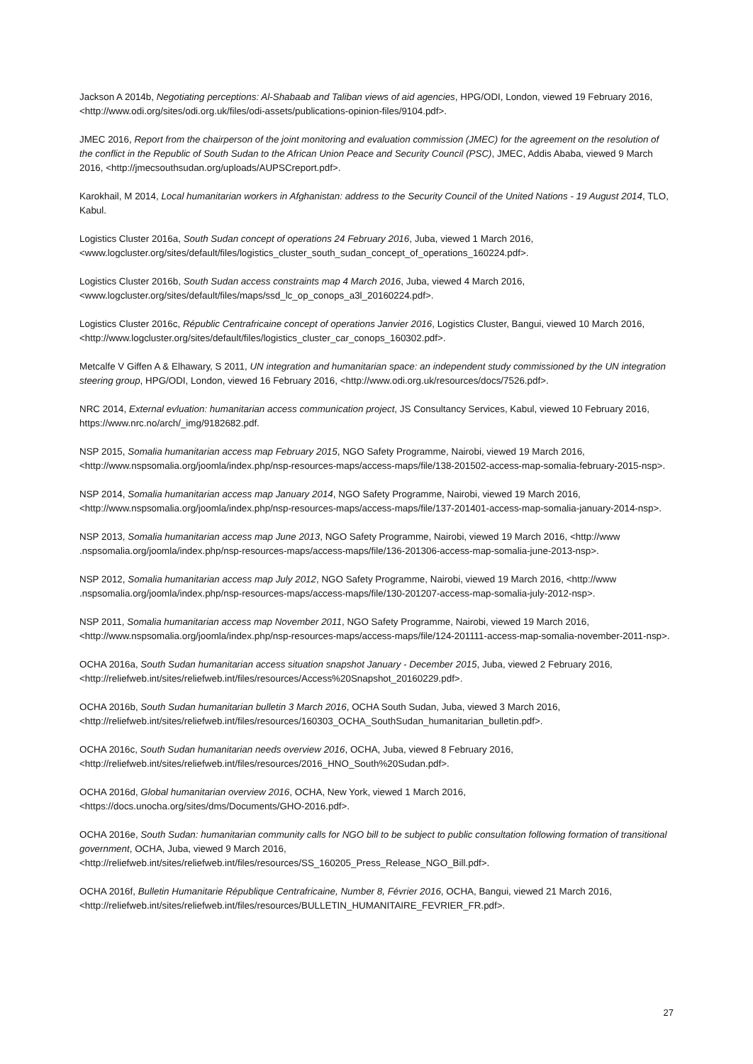Jackson A 2014b, Negotiating perceptions: Al-Shabaab and Taliban views of aid agencies, HPG/ODI, London, viewed 19 February 2016, <http://www.odi.org/sites/odi.org.uk/files/odi-assets/publications-opinion-files/9104.pdf>.
JMEC 2016, Report from the chairperson of the joint monitoring and evaluation commission (JMEC) for the agreement on the resolution of the conflict in the Republic of South Sudan to the African Union Peace and Security Council (PSC), JMEC, Addis Ababa, viewed 9 March 2016, <http://jmecsouthsudan.org/uploads/AUPSCreport.pdf>.
Karokhail, M 2014, Local humanitarian workers in Afghanistan: address to the Security Council of the United Nations - 19 August 2014, TLO, Kabul.
Logistics Cluster 2016a, South Sudan concept of operations 24 February 2016, Juba, viewed 1 March 2016, <www.logcluster.org/sites/default/files/logistics_cluster_south_sudan_concept_of_operations_160224.pdf>.
Logistics Cluster 2016b, South Sudan access constraints map 4 March 2016, Juba, viewed 4 March 2016, <www.logcluster.org/sites/default/files/maps/ssd_lc_op_conops_a3l_20160224.pdf>.
Logistics Cluster 2016c, Républic Centrafricaine concept of operations Janvier 2016, Logistics Cluster, Bangui, viewed 10 March 2016, <http://www.logcluster.org/sites/default/files/logistics_cluster_car_conops_160302.pdf>.
Metcalfe V Giffen A & Elhawary, S 2011, UN integration and humanitarian space: an independent study commissioned by the UN integration steering group, HPG/ODI, London, viewed 16 February 2016, <http://www.odi.org.uk/resources/docs/7526.pdf>.
NRC 2014, External evluation: humanitarian access communication project, JS Consultancy Services, Kabul, viewed 10 February 2016, https://www.nrc.no/arch/_img/9182682.pdf.
NSP 2015, Somalia humanitarian access map February 2015, NGO Safety Programme, Nairobi, viewed 19 March 2016, <http://www.nspsomalia.org/joomla/index.php/nsp-resources-maps/access-maps/file/138-201502-access-map-somalia-february-2015-nsp>.
NSP 2014, Somalia humanitarian access map January 2014, NGO Safety Programme, Nairobi, viewed 19 March 2016, <http://www.nspsomalia.org/joomla/index.php/nsp-resources-maps/access-maps/file/137-201401-access-map-somalia-january-2014-nsp>.
NSP 2013, Somalia humanitarian access map June 2013, NGO Safety Programme, Nairobi, viewed 19 March 2016, <http://www .nspsomalia.org/joomla/index.php/nsp-resources-maps/access-maps/file/136-201306-access-map-somalia-june-2013-nsp>.
NSP 2012, Somalia humanitarian access map July 2012, NGO Safety Programme, Nairobi, viewed 19 March 2016, <http://www .nspsomalia.org/joomla/index.php/nsp-resources-maps/access-maps/file/130-201207-access-map-somalia-july-2012-nsp>.
NSP 2011, Somalia humanitarian access map November 2011, NGO Safety Programme, Nairobi, viewed 19 March 2016, <http://www.nspsomalia.org/joomla/index.php/nsp-resources-maps/access-maps/file/124-201111-access-map-somalia-november-2011-nsp>.
OCHA 2016a, South Sudan humanitarian access situation snapshot January - December 2015, Juba, viewed 2 February 2016, <http://reliefweb.int/sites/reliefweb.int/files/resources/Access%20Snapshot_20160229.pdf>.
OCHA 2016b, South Sudan humanitarian bulletin 3 March 2016, OCHA South Sudan, Juba, viewed 3 March 2016, <http://reliefweb.int/sites/reliefweb.int/files/resources/160303_OCHA_SouthSudan_humanitarian_bulletin.pdf>.
OCHA 2016c, South Sudan humanitarian needs overview 2016, OCHA, Juba, viewed 8 February 2016, <http://reliefweb.int/sites/reliefweb.int/files/resources/2016_HNO_South%20Sudan.pdf>.
OCHA 2016d, Global humanitarian overview 2016, OCHA, New York, viewed 1 March 2016, <https://docs.unocha.org/sites/dms/Documents/GHO-2016.pdf>.
OCHA 2016e, South Sudan: humanitarian community calls for NGO bill to be subject to public consultation following formation of transitional government, OCHA, Juba, viewed 9 March 2016, <http://reliefweb.int/sites/reliefweb.int/files/resources/SS_160205_Press_Release_NGO_Bill.pdf>.
OCHA 2016f, Bulletin Humanitarie République Centrafricaine, Number 8, Février 2016, OCHA, Bangui, viewed 21 March 2016, <http://reliefweb.int/sites/reliefweb.int/files/resources/BULLETIN_HUMANITAIRE_FEVRIER_FR.pdf>.
27